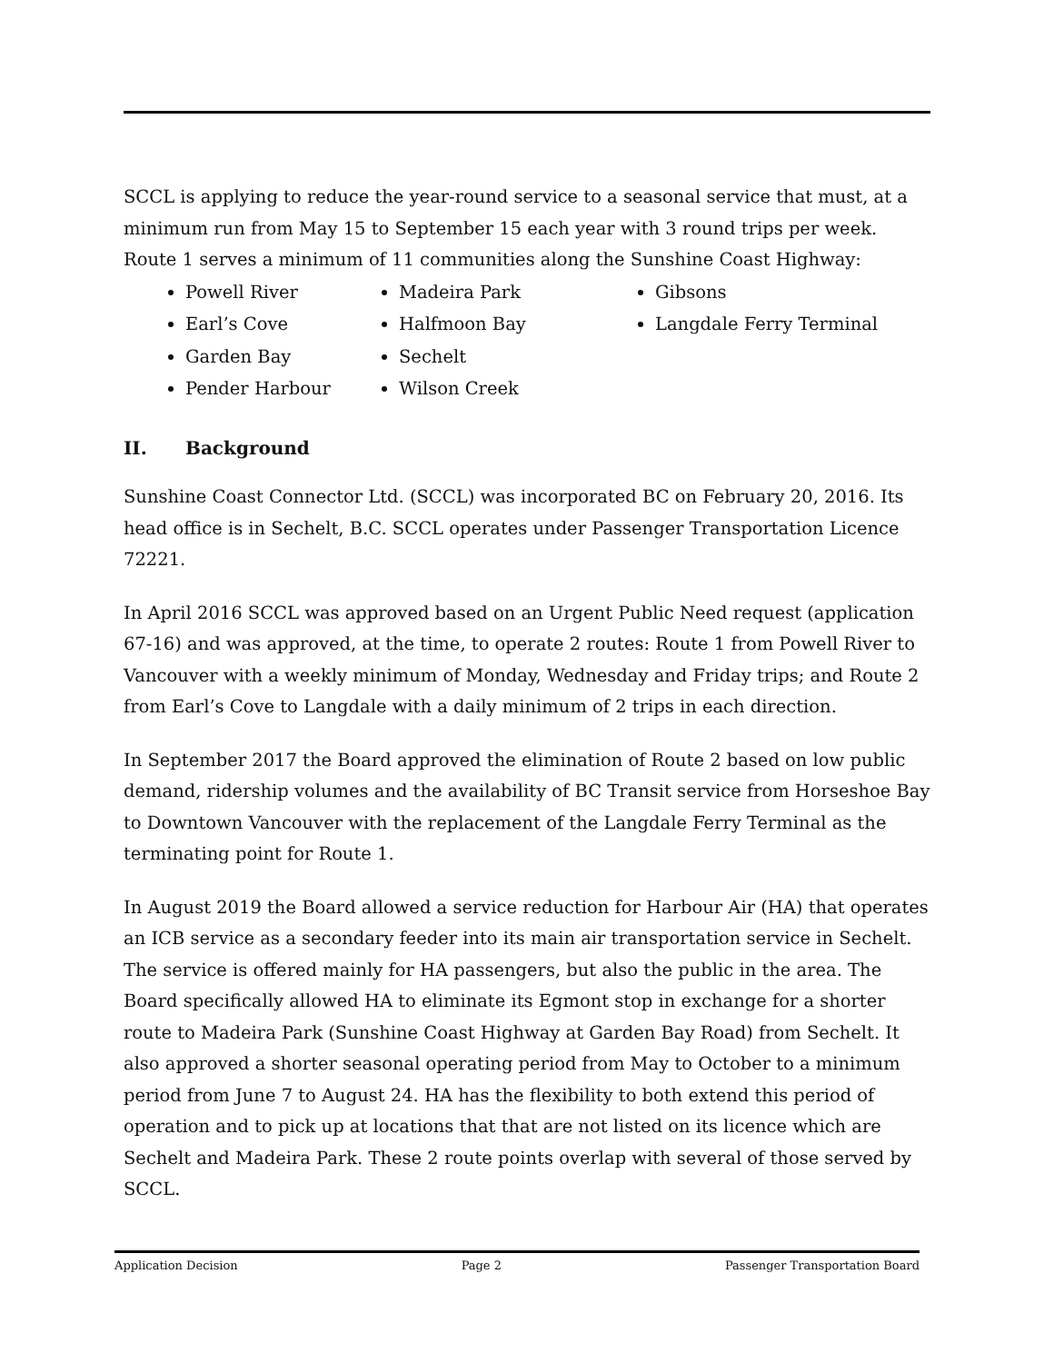SCCL is applying to reduce the year-round service to a seasonal service that must, at a minimum run from May 15 to September 15 each year with 3 round trips per week. Route 1 serves a minimum of 11 communities along the Sunshine Coast Highway:
Powell River
Earl’s Cove
Garden Bay
Pender Harbour
Madeira Park
Halfmoon Bay
Sechelt
Wilson Creek
Gibsons
Langdale Ferry Terminal
II. Background
Sunshine Coast Connector Ltd. (SCCL) was incorporated BC on February 20, 2016. Its head office is in Sechelt, B.C. SCCL operates under Passenger Transportation Licence 72221.
In April 2016 SCCL was approved based on an Urgent Public Need request (application 67-16) and was approved, at the time, to operate 2 routes: Route 1 from Powell River to Vancouver with a weekly minimum of Monday, Wednesday and Friday trips; and Route 2 from Earl’s Cove to Langdale with a daily minimum of 2 trips in each direction.
In September 2017 the Board approved the elimination of Route 2 based on low public demand, ridership volumes and the availability of BC Transit service from Horseshoe Bay to Downtown Vancouver with the replacement of the Langdale Ferry Terminal as the terminating point for Route 1.
In August 2019 the Board allowed a service reduction for Harbour Air (HA) that operates an ICB service as a secondary feeder into its main air transportation service in Sechelt. The service is offered mainly for HA passengers, but also the public in the area. The Board specifically allowed HA to eliminate its Egmont stop in exchange for a shorter route to Madeira Park (Sunshine Coast Highway at Garden Bay Road) from Sechelt. It also approved a shorter seasonal operating period from May to October to a minimum period from June 7 to August 24. HA has the flexibility to both extend this period of operation and to pick up at locations that that are not listed on its licence which are Sechelt and Madeira Park. These 2 route points overlap with several of those served by SCCL.
Application Decision Page 2 Passenger Transportation Board